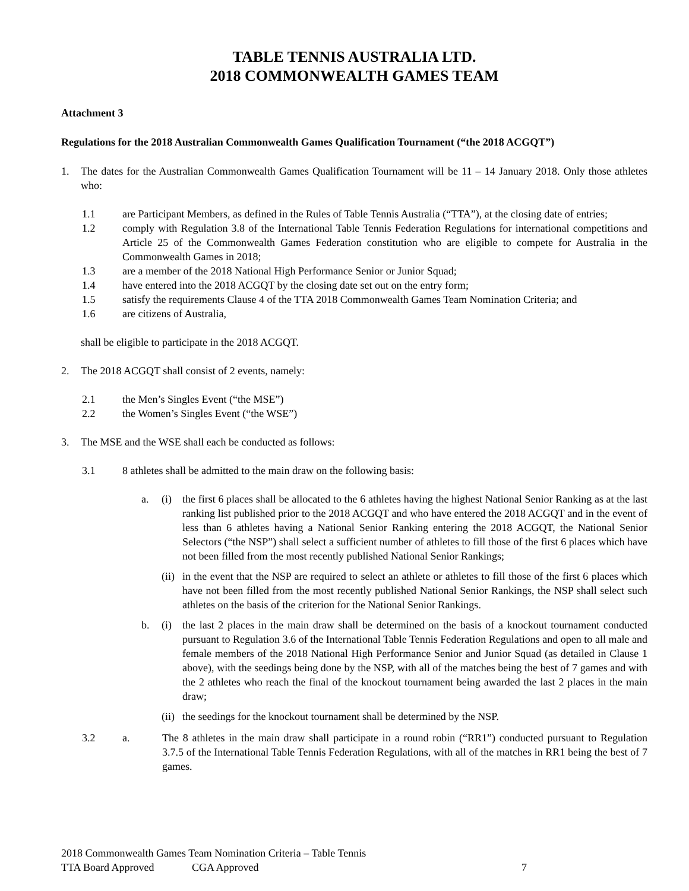TABLE TENNIS AUSTRALIA LTD.
2018 COMMONWEALTH GAMES TEAM
Attachment 3
Regulations for the 2018 Australian Commonwealth Games Qualification Tournament (“the 2018 ACGQT”)
1. The dates for the Australian Commonwealth Games Qualification Tournament will be 11 – 14 January 2018. Only those athletes who:
1.1 are Participant Members, as defined in the Rules of Table Tennis Australia (“TTA”), at the closing date of entries;
1.2 comply with Regulation 3.8 of the International Table Tennis Federation Regulations for international competitions and Article 25 of the Commonwealth Games Federation constitution who are eligible to compete for Australia in the Commonwealth Games in 2018;
1.3 are a member of the 2018 National High Performance Senior or Junior Squad;
1.4 have entered into the 2018 ACGQT by the closing date set out on the entry form;
1.5 satisfy the requirements Clause 4 of the TTA 2018 Commonwealth Games Team Nomination Criteria; and
1.6 are citizens of Australia,
shall be eligible to participate in the 2018 ACGQT.
2. The 2018 ACGQT shall consist of 2 events, namely:
2.1 the Men’s Singles Event (“the MSE”)
2.2 the Women’s Singles Event (“the WSE”)
3. The MSE and the WSE shall each be conducted as follows:
3.1 8 athletes shall be admitted to the main draw on the following basis:
a. (i) the first 6 places shall be allocated to the 6 athletes having the highest National Senior Ranking as at the last ranking list published prior to the 2018 ACGQT and who have entered the 2018 ACGQT and in the event of less than 6 athletes having a National Senior Ranking entering the 2018 ACGQT, the National Senior Selectors (“the NSP”) shall select a sufficient number of athletes to fill those of the first 6 places which have not been filled from the most recently published National Senior Rankings;
(ii) in the event that the NSP are required to select an athlete or athletes to fill those of the first 6 places which have not been filled from the most recently published National Senior Rankings, the NSP shall select such athletes on the basis of the criterion for the National Senior Rankings.
b. (i) the last 2 places in the main draw shall be determined on the basis of a knockout tournament conducted pursuant to Regulation 3.6 of the International Table Tennis Federation Regulations and open to all male and female members of the 2018 National High Performance Senior and Junior Squad (as detailed in Clause 1 above), with the seedings being done by the NSP, with all of the matches being the best of 7 games and with the 2 athletes who reach the final of the knockout tournament being awarded the last 2 places in the main draw;
(ii) the seedings for the knockout tournament shall be determined by the NSP.
3.2 a. The 8 athletes in the main draw shall participate in a round robin (“RR1”) conducted pursuant to Regulation 3.7.5 of the International Table Tennis Federation Regulations, with all of the matches in RR1 being the best of 7 games.
2018 Commonwealth Games Team Nomination Criteria – Table Tennis
TTA Board Approved CGA Approved 7